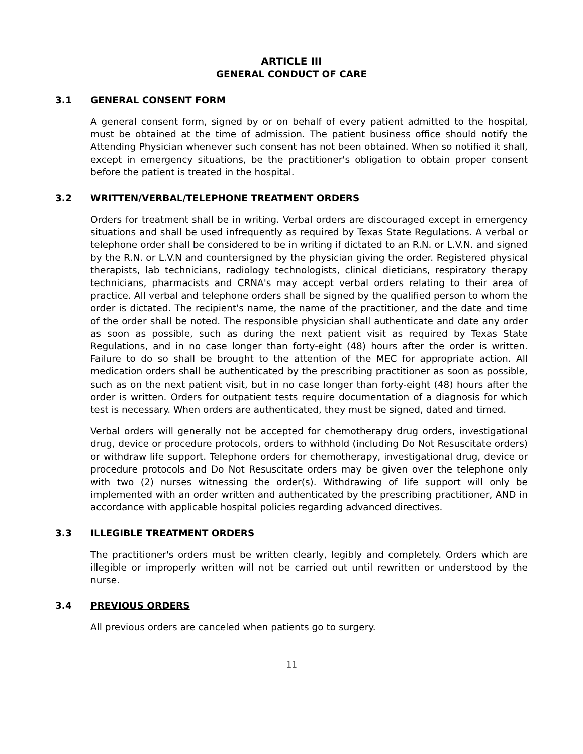ARTICLE III
GENERAL CONDUCT OF CARE
3.1 GENERAL CONSENT FORM
A general consent form, signed by or on behalf of every patient admitted to the hospital, must be obtained at the time of admission. The patient business office should notify the Attending Physician whenever such consent has not been obtained. When so notified it shall, except in emergency situations, be the practitioner's obligation to obtain proper consent before the patient is treated in the hospital.
3.2 WRITTEN/VERBAL/TELEPHONE TREATMENT ORDERS
Orders for treatment shall be in writing. Verbal orders are discouraged except in emergency situations and shall be used infrequently as required by Texas State Regulations. A verbal or telephone order shall be considered to be in writing if dictated to an R.N. or L.V.N. and signed by the R.N. or L.V.N and countersigned by the physician giving the order. Registered physical therapists, lab technicians, radiology technologists, clinical dieticians, respiratory therapy technicians, pharmacists and CRNA's may accept verbal orders relating to their area of practice. All verbal and telephone orders shall be signed by the qualified person to whom the order is dictated. The recipient's name, the name of the practitioner, and the date and time of the order shall be noted. The responsible physician shall authenticate and date any order as soon as possible, such as during the next patient visit as required by Texas State Regulations, and in no case longer than forty-eight (48) hours after the order is written. Failure to do so shall be brought to the attention of the MEC for appropriate action. All medication orders shall be authenticated by the prescribing practitioner as soon as possible, such as on the next patient visit, but in no case longer than forty-eight (48) hours after the order is written. Orders for outpatient tests require documentation of a diagnosis for which test is necessary. When orders are authenticated, they must be signed, dated and timed.
Verbal orders will generally not be accepted for chemotherapy drug orders, investigational drug, device or procedure protocols, orders to withhold (including Do Not Resuscitate orders) or withdraw life support. Telephone orders for chemotherapy, investigational drug, device or procedure protocols and Do Not Resuscitate orders may be given over the telephone only with two (2) nurses witnessing the order(s). Withdrawing of life support will only be implemented with an order written and authenticated by the prescribing practitioner, AND in accordance with applicable hospital policies regarding advanced directives.
3.3 ILLEGIBLE TREATMENT ORDERS
The practitioner's orders must be written clearly, legibly and completely. Orders which are illegible or improperly written will not be carried out until rewritten or understood by the nurse.
3.4 PREVIOUS ORDERS
All previous orders are canceled when patients go to surgery.
11